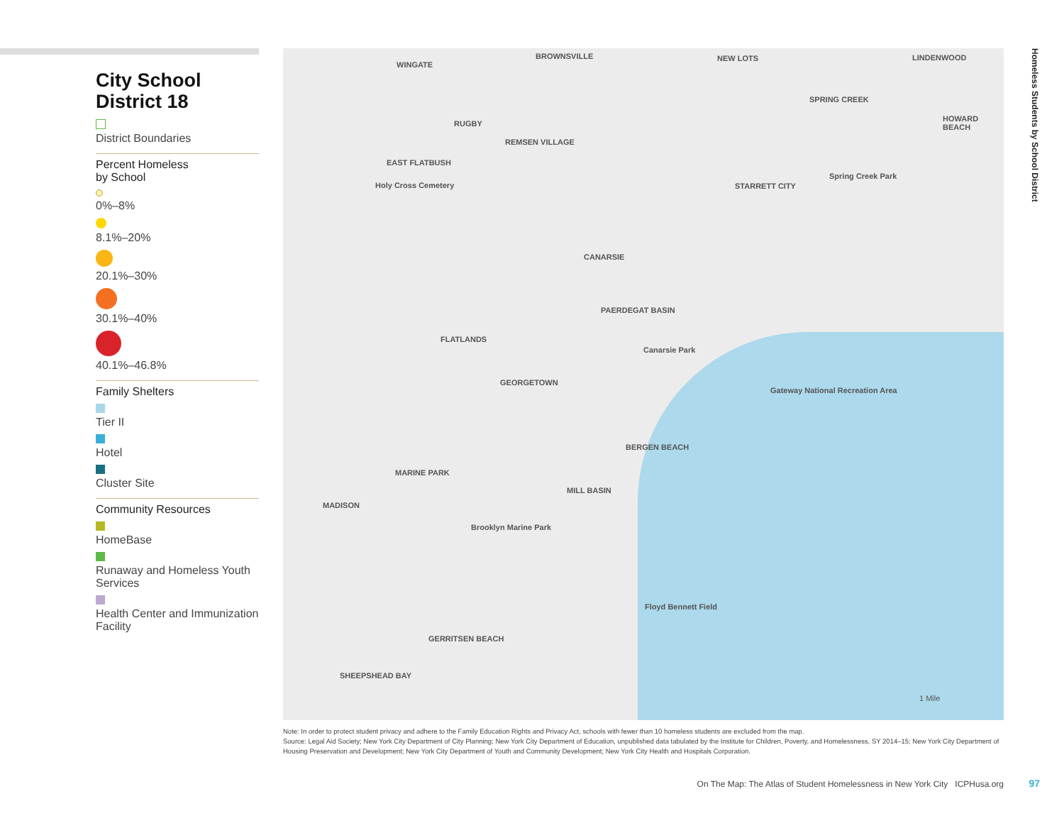City School
District 18
District Boundaries
Percent Homeless
by School
0%–8%
8.1%–20%
20.1%–30%
30.1%–40%
40.1%–46.8%
Family Shelters
Tier II
Hotel
Cluster Site
Community Resources
HomeBase
Runaway and Homeless Youth Services
Health Center and Immunization Facility
WINGATE
BROWNSVILLE NEW LOTS LINDENWOOD
RUGBY
REMSEN VILLAGE
SPRING CREEK
HOWARD BEACH
EAST FLATBUSH
Holy Cross Cemetery STARRETT CITY
Spring Creek Park
CANARSIE
PAERDEGAT BASIN
FLATLANDS
Canarsie Park
GEORGETOWN
Gateway National Recreation Area
BERGEN BEACH
MARINE PARK
MILL BASIN
MADISON
Brooklyn Marine Park
Floyd Bennett Field
GERRITSEN BEACH
SHEEPSHEAD BAY
1 Mile
Homeless Students by School District
Note: In order to protect student privacy and adhere to the Family Education Rights and Privacy Act, schools with fewer than 10 homeless students are excluded from the map.
Source: Legal Aid Society; New York City Department of City Planning; New York City Department of Education, unpublished data tabulated by the Institute for Children, Poverty, and Homelessness, SY 2014–15; New York City Department of Housing Preservation and Development; New York City Department of Youth and Community Development; New York City Health and Hospitals Corporation.
On The Map: The Atlas of Student Homelessness in New York City ICPHusa.org
97